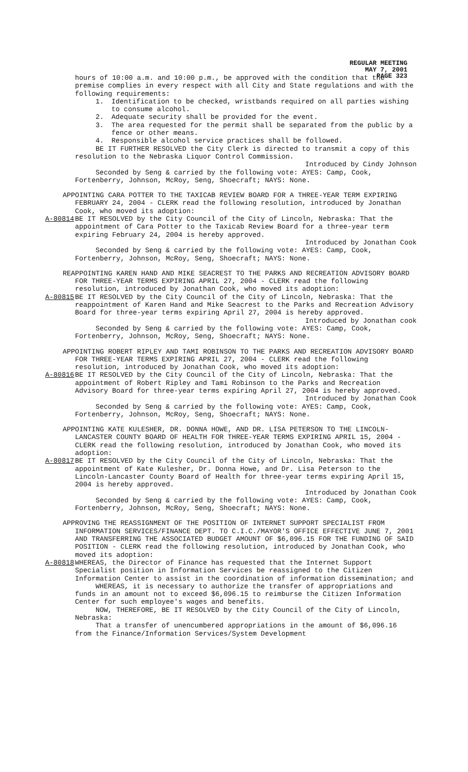REGULAR MEETING
MAY 7, 2001
PAGE 323
hours of 10:00 a.m. and 10:00 p.m., be approved with the condition that the premise complies in every respect with all City and State regulations and with the following requirements:
1. Identification to be checked, wristbands required on all parties wishing to consume alcohol.
2. Adequate security shall be provided for the event.
3. The area requested for the permit shall be separated from the public by a fence or other means.
4. Responsible alcohol service practices shall be followed.
BE IT FURTHER RESOLVED the City Clerk is directed to transmit a copy of this resolution to the Nebraska Liquor Control Commission.
Introduced by Cindy Johnson
Seconded by Seng & carried by the following vote: AYES: Camp, Cook, Fortenberry, Johnson, McRoy, Seng, Shoecraft; NAYS: None.
APPOINTING CARA POTTER TO THE TAXICAB REVIEW BOARD FOR A THREE-YEAR TERM EXPIRING FEBRUARY 24, 2004 - CLERK read the following resolution, introduced by Jonathan Cook, who moved its adoption:
A-80814 BE IT RESOLVED by the City Council of the City of Lincoln, Nebraska: That the appointment of Cara Potter to the Taxicab Review Board for a three-year term expiring February 24, 2004 is hereby approved.
Introduced by Jonathan Cook
Seconded by Seng & carried by the following vote: AYES: Camp, Cook, Fortenberry, Johnson, McRoy, Seng, Shoecraft; NAYS: None.
REAPPOINTING KAREN HAND AND MIKE SEACREST TO THE PARKS AND RECREATION ADVISORY BOARD FOR THREE-YEAR TERMS EXPIRING APRIL 27, 2004 - CLERK read the following resolution, introduced by Jonathan Cook, who moved its adoption:
A-80815 BE IT RESOLVED by the City Council of the City of Lincoln, Nebraska: That the reappointment of Karen Hand and Mike Seacrest to the Parks and Recreation Advisory Board for three-year terms expiring April 27, 2004 is hereby approved.
Introduced by Jonathan cook
Seconded by Seng & carried by the following vote: AYES: Camp, Cook, Fortenberry, Johnson, McRoy, Seng, Shoecraft; NAYS: None.
APPOINTING ROBERT RIPLEY AND TAMI ROBINSON TO THE PARKS AND RECREATION ADVISORY BOARD FOR THREE-YEAR TERMS EXPIRING APRIL 27, 2004 - CLERK read the following resolution, introduced by Jonathan Cook, who moved its adoption:
A-80816 BE IT RESOLVED by the City Council of the City of Lincoln, Nebraska: That the appointment of Robert Ripley and Tami Robinson to the Parks and Recreation Advisory Board for three-year terms expiring April 27, 2004 is hereby approved.
Introduced by Jonathan Cook
Seconded by Seng & carried by the following vote: AYES: Camp, Cook, Fortenberry, Johnson, McRoy, Seng, Shoecraft; NAYS: None.
APPOINTING KATE KULESHER, DR. DONNA HOWE, AND DR. LISA PETERSON TO THE LINCOLN-LANCASTER COUNTY BOARD OF HEALTH FOR THREE-YEAR TERMS EXPIRING APRIL 15, 2004 - CLERK read the following resolution, introduced by Jonathan Cook, who moved its adoption:
A-80817 BE IT RESOLVED by the City Council of the City of Lincoln, Nebraska: That the appointment of Kate Kulesher, Dr. Donna Howe, and Dr. Lisa Peterson to the Lincoln-Lancaster County Board of Health for three-year terms expiring April 15, 2004 is hereby approved.
Introduced by Jonathan Cook
Seconded by Seng & carried by the following vote: AYES: Camp, Cook, Fortenberry, Johnson, McRoy, Seng, Shoecraft; NAYS: None.
APPROVING THE REASSIGNMENT OF THE POSITION OF INTERNET SUPPORT SPECIALIST FROM INFORMATION SERVICES/FINANCE DEPT. TO C.I.C./MAYOR'S OFFICE EFFECTIVE JUNE 7, 2001 AND TRANSFERRING THE ASSOCIATED BUDGET AMOUNT OF $6,096.15 FOR THE FUNDING OF SAID POSITION - CLERK read the following resolution, introduced by Jonathan Cook, who moved its adoption:
A-80818 WHEREAS, the Director of Finance has requested that the Internet Support Specialist position in Information Services be reassigned to the Citizen Information Center to assist in the coordination of information dissemination; and
WHEREAS, it is necessary to authorize the transfer of appropriations and funds in an amount not to exceed $6,096.15 to reimburse the Citizen Information Center for such employee's wages and benefits.
NOW, THEREFORE, BE IT RESOLVED by the City Council of the City of Lincoln, Nebraska:
That a transfer of unencumbered appropriations in the amount of $6,096.16 from the Finance/Information Services/System Development